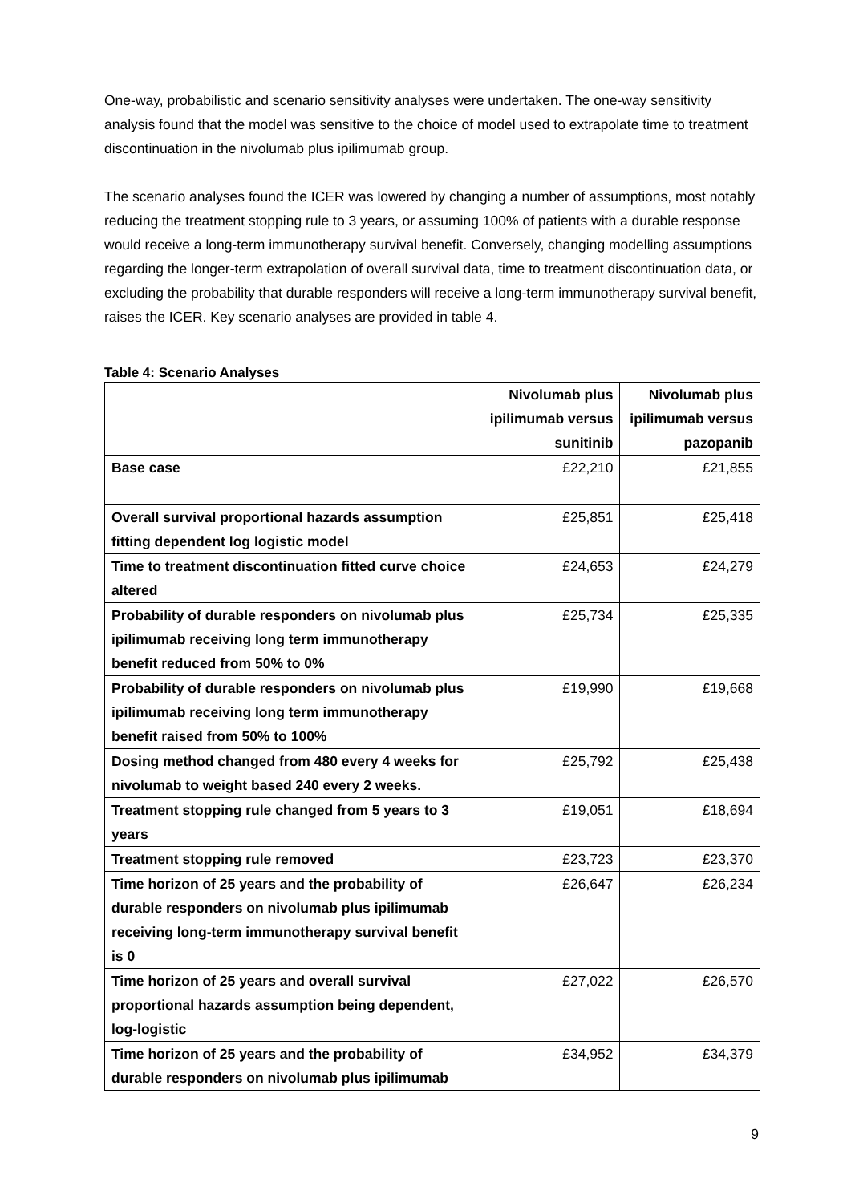One-way, probabilistic and scenario sensitivity analyses were undertaken. The one-way sensitivity analysis found that the model was sensitive to the choice of model used to extrapolate time to treatment discontinuation in the nivolumab plus ipilimumab group.
The scenario analyses found the ICER was lowered by changing a number of assumptions, most notably reducing the treatment stopping rule to 3 years, or assuming 100% of patients with a durable response would receive a long-term immunotherapy survival benefit. Conversely, changing modelling assumptions regarding the longer-term extrapolation of overall survival data, time to treatment discontinuation data, or excluding the probability that durable responders will receive a long-term immunotherapy survival benefit, raises the ICER. Key scenario analyses are provided in table 4.
Table 4: Scenario Analyses
| | Nivolumab plus ipilimumab versus sunitinib | Nivolumab plus ipilimumab versus pazopanib |
| Base case | £22,210 | £21,855 |
| Overall survival proportional hazards assumption fitting dependent log logistic model | £25,851 | £25,418 |
| Time to treatment discontinuation fitted curve choice altered | £24,653 | £24,279 |
| Probability of durable responders on nivolumab plus ipilimumab receiving long term immunotherapy benefit reduced from 50% to 0% | £25,734 | £25,335 |
| Probability of durable responders on nivolumab plus ipilimumab receiving long term immunotherapy benefit raised from 50% to 100% | £19,990 | £19,668 |
| Dosing method changed from 480 every 4 weeks for nivolumab to weight based 240 every 2 weeks. | £25,792 | £25,438 |
| Treatment stopping rule changed from 5 years to 3 years | £19,051 | £18,694 |
| Treatment stopping rule removed | £23,723 | £23,370 |
| Time horizon of 25 years and the probability of durable responders on nivolumab plus ipilimumab receiving long-term immunotherapy survival benefit is 0 | £26,647 | £26,234 |
| Time horizon of 25 years and overall survival proportional hazards assumption being dependent, log-logistic | £27,022 | £26,570 |
| Time horizon of 25 years and the probability of durable responders on nivolumab plus ipilimumab | £34,952 | £34,379 |
9